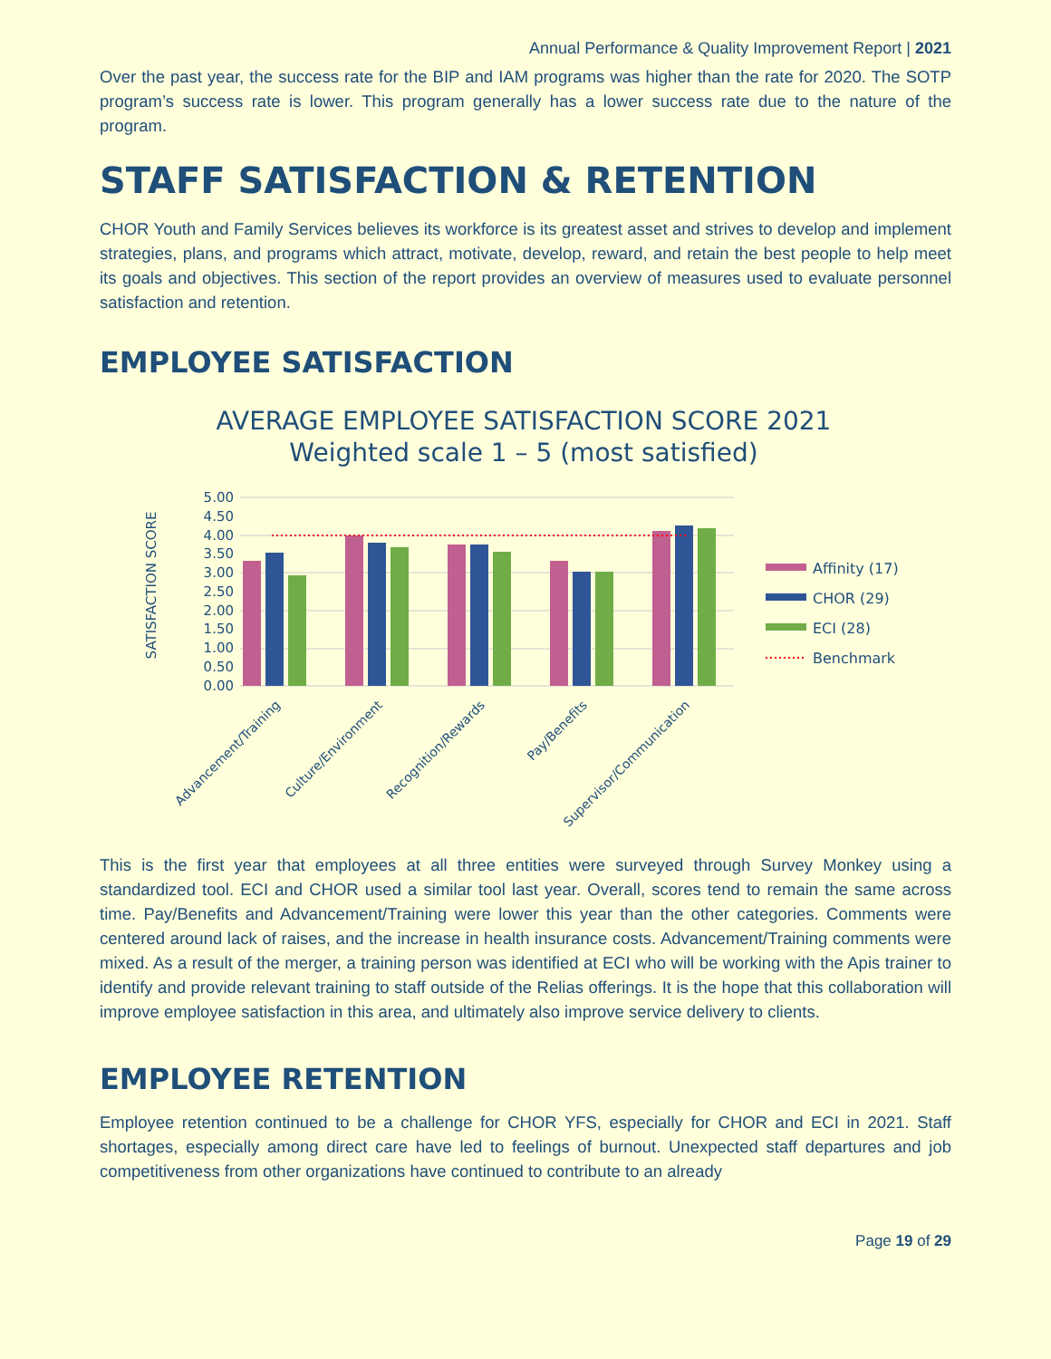Annual Performance & Quality Improvement Report | 2021
Over the past year, the success rate for the BIP and IAM programs was higher than the rate for 2020. The SOTP program’s success rate is lower. This program generally has a lower success rate due to the nature of the program.
STAFF SATISFACTION & RETENTION
CHOR Youth and Family Services believes its workforce is its greatest asset and strives to develop and implement strategies, plans, and programs which attract, motivate, develop, reward, and retain the best people to help meet its goals and objectives. This section of the report provides an overview of measures used to evaluate personnel satisfaction and retention.
EMPLOYEE SATISFACTION
AVERAGE EMPLOYEE SATISFACTION SCORE 2021
Weighted scale 1 – 5 (most satisfied)
SATISFACTION SCORE
5.00
4.50
4.00
3.50
3.00
2.50
2.00
1.50
1.00
0.50
0.00
Advancement/Training
Culture/Environment
Recognition/Rewards
Pay/Benefits
Supervisor/Communication
Affinity (17)
CHOR (29)
ECI (28)
Benchmark
This is the first year that employees at all three entities were surveyed through Survey Monkey using a standardized tool. ECI and CHOR used a similar tool last year. Overall, scores tend to remain the same across time. Pay/Benefits and Advancement/Training were lower this year than the other categories. Comments were centered around lack of raises, and the increase in health insurance costs. Advancement/Training comments were mixed. As a result of the merger, a training person was identified at ECI who will be working with the Apis trainer to identify and provide relevant training to staff outside of the Relias offerings. It is the hope that this collaboration will improve employee satisfaction in this area, and ultimately also improve service delivery to clients.
EMPLOYEE RETENTION
Employee retention continued to be a challenge for CHOR YFS, especially for CHOR and ECI in 2021. Staff shortages, especially among direct care have led to feelings of burnout. Unexpected staff departures and job competitiveness from other organizations have continued to contribute to an already
Page 19 of 29